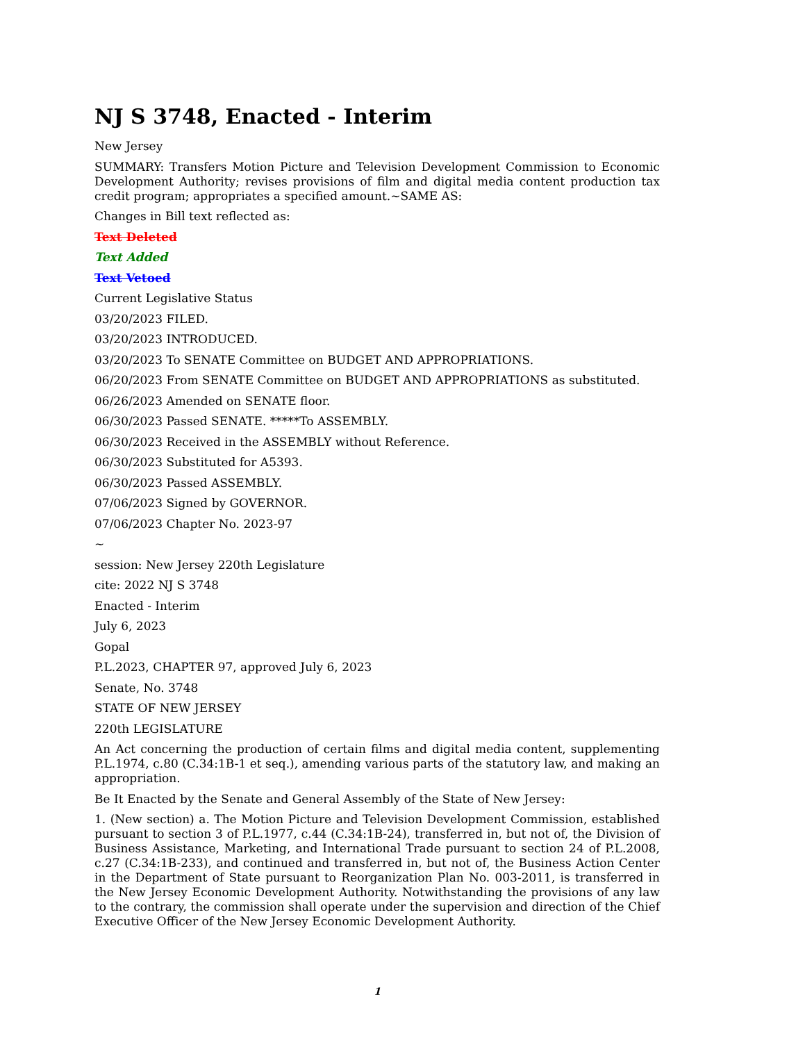NJ S 3748, Enacted - Interim
New Jersey
SUMMARY: Transfers Motion Picture and Television Development Commission to Economic Development Authority; revises provisions of film and digital media content production tax credit program; appropriates a specified amount.~SAME AS:
Changes in Bill text reflected as:
Text Deleted
Text Added
Text Vetoed
Current Legislative Status
03/20/2023 FILED.
03/20/2023 INTRODUCED.
03/20/2023 To SENATE Committee on BUDGET AND APPROPRIATIONS.
06/20/2023 From SENATE Committee on BUDGET AND APPROPRIATIONS as substituted.
06/26/2023 Amended on SENATE floor.
06/30/2023 Passed SENATE. *****To ASSEMBLY.
06/30/2023 Received in the ASSEMBLY without Reference.
06/30/2023 Substituted for A5393.
06/30/2023 Passed ASSEMBLY.
07/06/2023 Signed by GOVERNOR.
07/06/2023 Chapter No. 2023-97
~
session: New Jersey 220th Legislature
cite: 2022 NJ S 3748
Enacted - Interim
July 6, 2023
Gopal
P.L.2023, CHAPTER 97, approved July 6, 2023
Senate, No. 3748
STATE OF NEW JERSEY
220th LEGISLATURE
An Act concerning the production of certain films and digital media content, supplementing P.L.1974, c.80 (C.34:1B-1 et seq.), amending various parts of the statutory law, and making an appropriation.
Be It Enacted by the Senate and General Assembly of the State of New Jersey:
1. (New section) a. The Motion Picture and Television Development Commission, established pursuant to section 3 of P.L.1977, c.44 (C.34:1B-24), transferred in, but not of, the Division of Business Assistance, Marketing, and International Trade pursuant to section 24 of P.L.2008, c.27 (C.34:1B-233), and continued and transferred in, but not of, the Business Action Center in the Department of State pursuant to Reorganization Plan No. 003-2011, is transferred in the New Jersey Economic Development Authority. Notwithstanding the provisions of any law to the contrary, the commission shall operate under the supervision and direction of the Chief Executive Officer of the New Jersey Economic Development Authority.
1